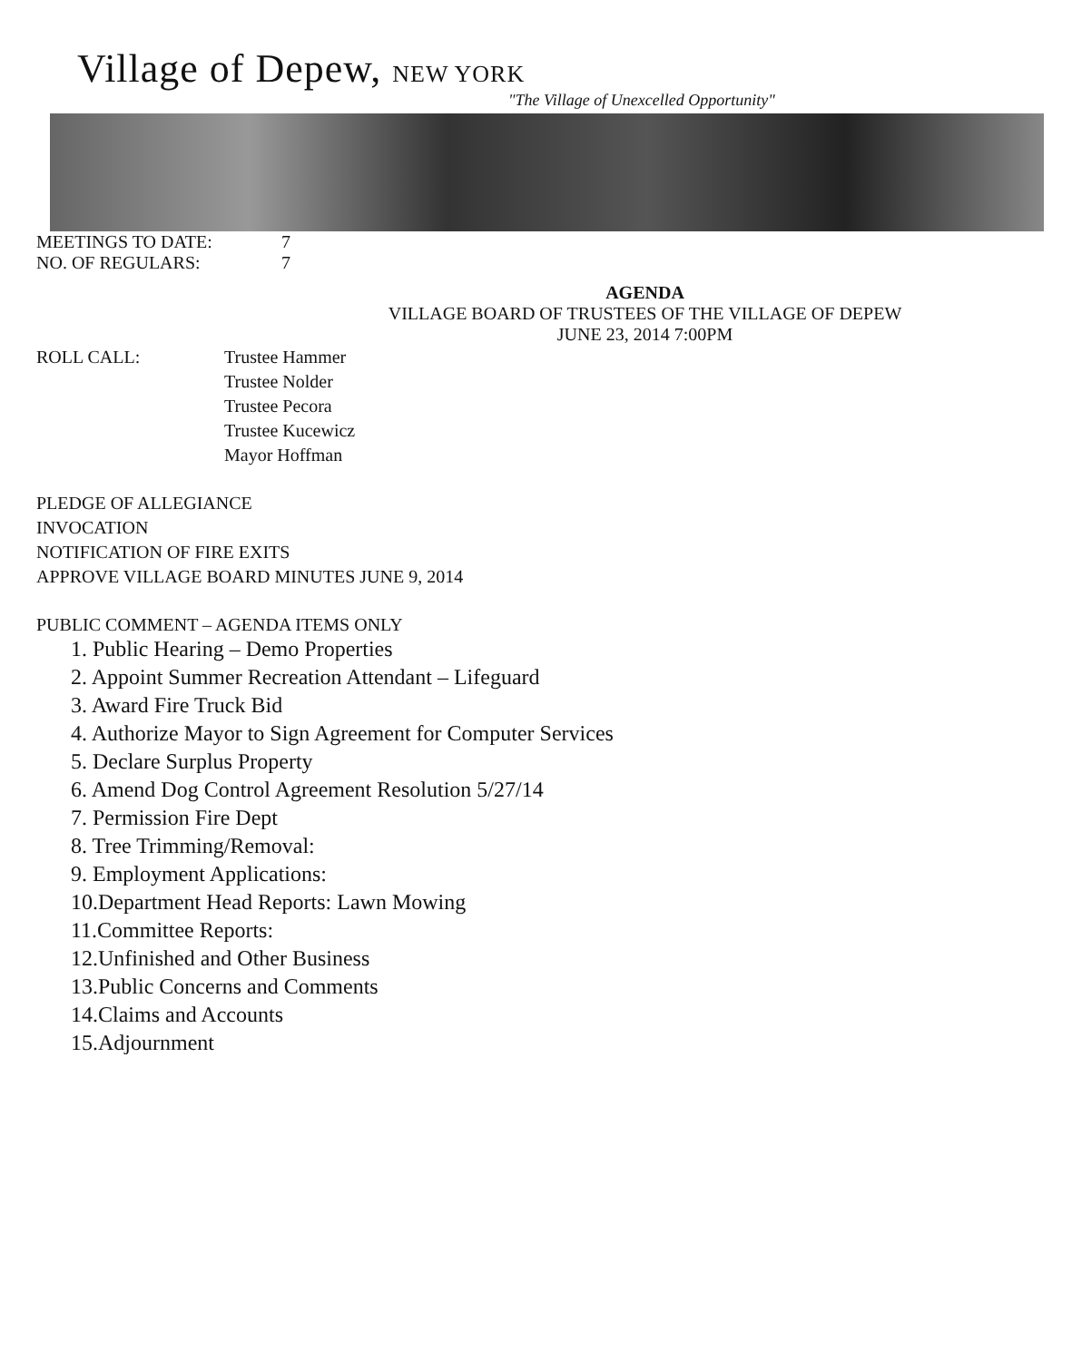Village of Depew, NEW YORK
"The Village of Unexcelled Opportunity"
MEETINGS TO DATE: 7
NO. OF REGULARS: 7
AGENDA
VILLAGE BOARD OF TRUSTEES OF THE VILLAGE OF DEPEW
JUNE 23, 2014 7:00PM
ROLL CALL: Trustee Hammer
Trustee Nolder
Trustee Pecora
Trustee Kucewicz
Mayor Hoffman
PLEDGE OF ALLEGIANCE
INVOCATION
NOTIFICATION OF FIRE EXITS
APPROVE VILLAGE BOARD MINUTES JUNE 9, 2014
PUBLIC COMMENT – AGENDA ITEMS ONLY
1. Public Hearing – Demo Properties
2. Appoint Summer Recreation Attendant – Lifeguard
3. Award Fire Truck Bid
4. Authorize Mayor to Sign Agreement for Computer Services
5. Declare Surplus Property
6. Amend Dog Control Agreement Resolution 5/27/14
7. Permission Fire Dept
8. Tree Trimming/Removal:
9. Employment Applications:
10.Department Head Reports: Lawn Mowing
11.Committee Reports:
12.Unfinished and Other Business
13.Public Concerns and Comments
14.Claims and Accounts
15.Adjournment